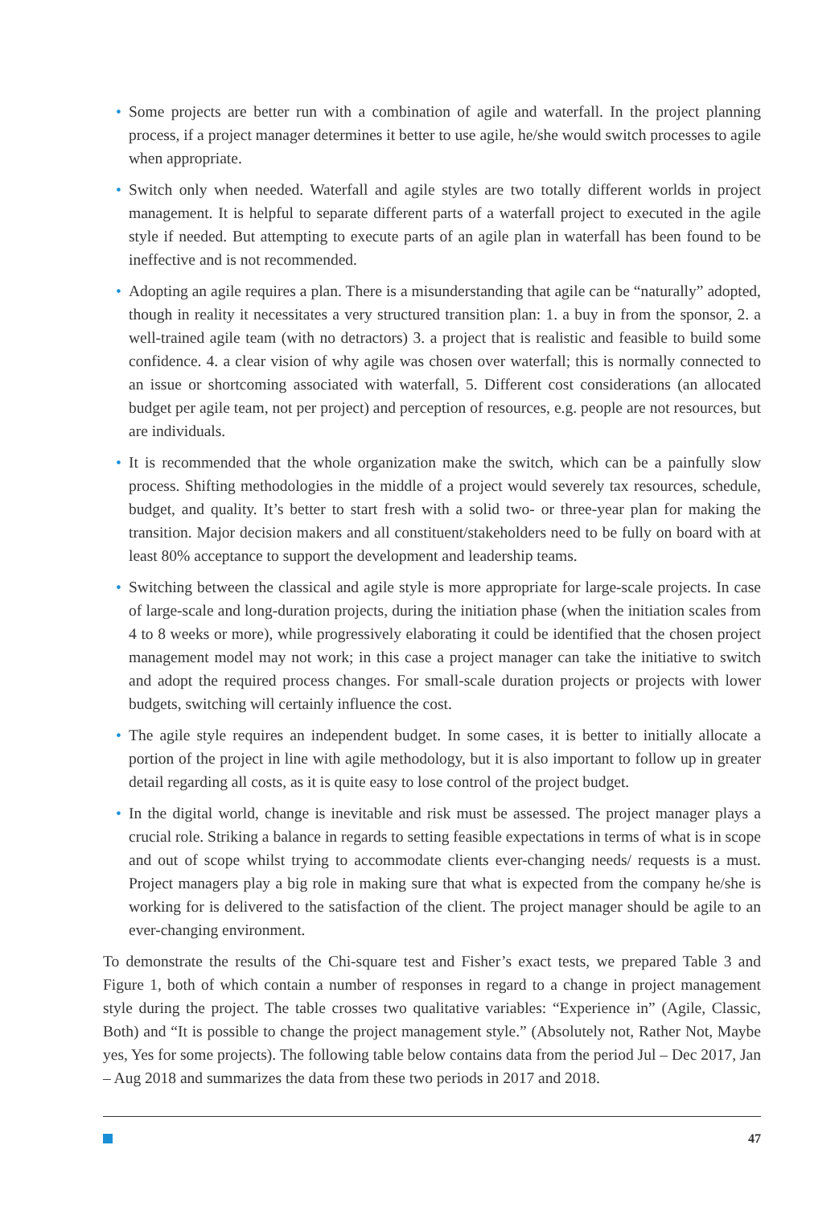• Some projects are better run with a combination of agile and waterfall. In the project planning process, if a project manager determines it better to use agile, he/she would switch processes to agile when appropriate.
• Switch only when needed. Waterfall and agile styles are two totally different worlds in project management. It is helpful to separate different parts of a waterfall project to executed in the agile style if needed. But attempting to execute parts of an agile plan in waterfall has been found to be ineffective and is not recommended.
• Adopting an agile requires a plan. There is a misunderstanding that agile can be “naturally” adopted, though in reality it necessitates a very structured transition plan: 1. a buy in from the sponsor, 2. a well-trained agile team (with no detractors) 3. a project that is realistic and feasible to build some confidence. 4. a clear vision of why agile was chosen over waterfall; this is normally connected to an issue or shortcoming associated with waterfall, 5. Different cost considerations (an allocated budget per agile team, not per project) and perception of resources, e.g. people are not resources, but are individuals.
• It is recommended that the whole organization make the switch, which can be a painfully slow process. Shifting methodologies in the middle of a project would severely tax resources, schedule, budget, and quality. It’s better to start fresh with a solid two- or three-year plan for making the transition. Major decision makers and all constituent/stakeholders need to be fully on board with at least 80% acceptance to support the development and leadership teams.
• Switching between the classical and agile style is more appropriate for large-scale projects. In case of large-scale and long-duration projects, during the initiation phase (when the initiation scales from 4 to 8 weeks or more), while progressively elaborating it could be identified that the chosen project management model may not work; in this case a project manager can take the initiative to switch and adopt the required process changes. For small-scale duration projects or projects with lower budgets, switching will certainly influence the cost.
• The agile style requires an independent budget. In some cases, it is better to initially allocate a portion of the project in line with agile methodology, but it is also important to follow up in greater detail regarding all costs, as it is quite easy to lose control of the project budget.
• In the digital world, change is inevitable and risk must be assessed. The project manager plays a crucial role. Striking a balance in regards to setting feasible expectations in terms of what is in scope and out of scope whilst trying to accommodate clients ever-changing needs/ requests is a must. Project managers play a big role in making sure that what is expected from the company he/she is working for is delivered to the satisfaction of the client. The project manager should be agile to an ever-changing environment.
To demonstrate the results of the Chi-square test and Fisher’s exact tests, we prepared Table 3 and Figure 1, both of which contain a number of responses in regard to a change in project management style during the project. The table crosses two qualitative variables: “Experience in” (Agile, Classic, Both) and “It is possible to change the project management style.” (Absolutely not, Rather Not, Maybe yes, Yes for some projects). The following table below contains data from the period Jul – Dec 2017, Jan – Aug 2018 and summarizes the data from these two periods in 2017 and 2018.
47